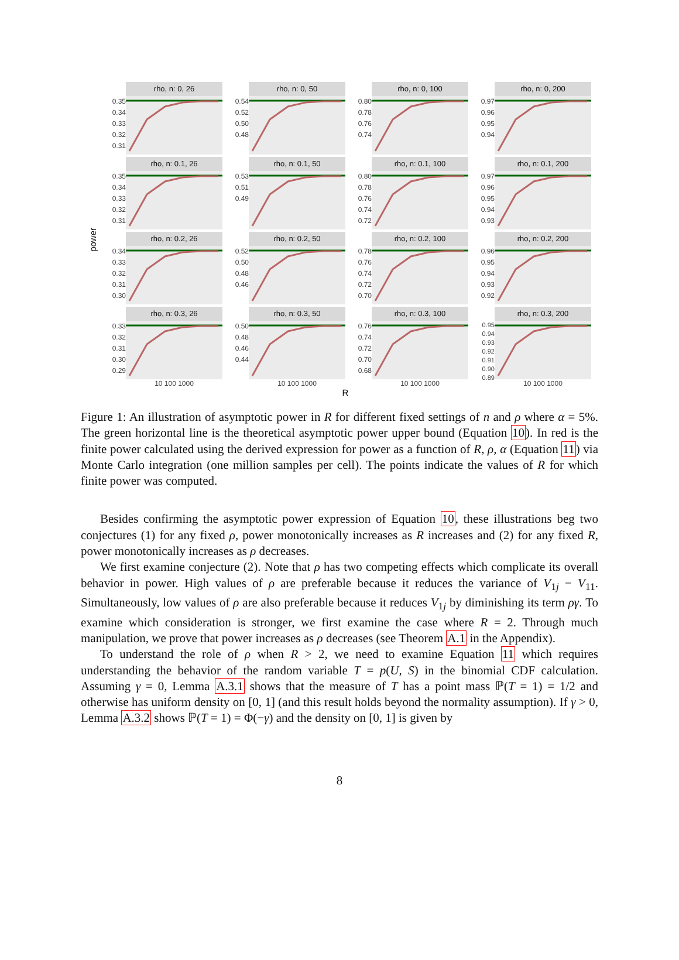power
0.35 0.34 0.33 0.32 0.31
rho, n: 0, 26
0.54 0.52 0.50 0.48
rho, n: 0, 50
0.80 0.78 0.76 0.74
rho, n: 0, 100
0.97 0.96 0.95 0.94
rho, n: 0, 200
0.35 0.34 0.33 0.32 0.31
rho, n: 0.1, 26
0.53 0.51 0.49
rho, n: 0.1, 50
0.80 0.78 0.76 0.74 0.72
rho, n: 0.1, 100
0.97 0.96 0.95 0.94 0.93
rho, n: 0.1, 200
0.34 0.33 0.32 0.31 0.30
rho, n: 0.2, 26
0.52 0.50 0.48 0.46
rho, n: 0.2, 50
0.78 0.76 0.74 0.72 0.70
rho, n: 0.2, 100
0.96 0.95 0.94 0.93 0.92
rho, n: 0.2, 200
0.33 0.32 0.31 0.30 0.29
rho, n: 0.3, 26
10 100 1000
0.50 0.48 0.46 0.44
rho, n: 0.3, 50
10 100 1000
0.76 0.74 0.72 0.70 0.68
rho, n: 0.3, 100
10 100 1000
0.95 0.94 0.93 0.92 0.91 0.90 0.89
rho, n: 0.3, 200
10 100 1000
R
Figure 1: An illustration of asymptotic power in R for different fixed settings of n and ρ where α = 5%. The green horizontal line is the theoretical asymptotic power upper bound (Equation 10). In red is the finite power calculated using the derived expression for power as a function of R, ρ, α (Equation 11) via Monte Carlo integration (one million samples per cell). The points indicate the values of R for which finite power was computed.
Besides confirming the asymptotic power expression of Equation 10, these illustrations beg two conjectures (1) for any fixed ρ, power monotonically increases as R increases and (2) for any fixed R, power monotonically increases as ρ decreases.
We first examine conjecture (2). Note that ρ has two competing effects which complicate its overall behavior in power. High values of ρ are preferable because it reduces the variance of V<sub>1j</sub> − V<sub>11</sub>. Simultaneously, low values of ρ are also preferable because it reduces V<sub>1j</sub> by diminishing its term ργ. To examine which consideration is stronger, we first examine the case where R = 2. Through much manipulation, we prove that power increases as ρ decreases (see Theorem A.1 in the Appendix).
To understand the role of ρ when R > 2, we need to examine Equation 11 which requires understanding the behavior of the random variable T = p(U, S) in the binomial CDF calculation. Assuming γ = 0, Lemma A.3.1 shows that the measure of T has a point mass ℙ(T = 1) = 1/2 and otherwise has uniform density on [0, 1] (and this result holds beyond the normality assumption). If γ > 0, Lemma A.3.2 shows ℙ(T = 1) = Φ(−γ) and the density on [0, 1] is given by
8